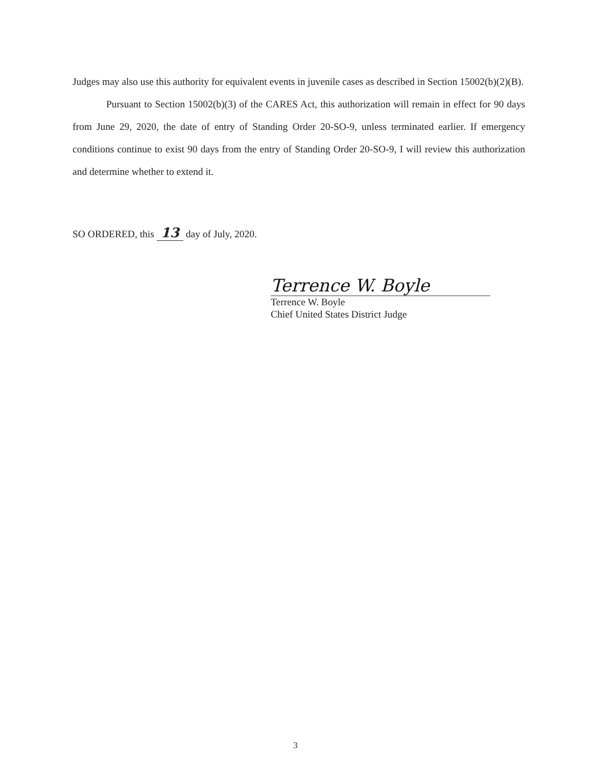Judges may also use this authority for equivalent events in juvenile cases as described in Section 15002(b)(2)(B).
Pursuant to Section 15002(b)(3) of the CARES Act, this authorization will remain in effect for 90 days from June 29, 2020, the date of entry of Standing Order 20-SO-9, unless terminated earlier. If emergency conditions continue to exist 90 days from the entry of Standing Order 20-SO-9, I will review this authorization and determine whether to extend it.
SO ORDERED, this 13 day of July, 2020.
Terrence W. Boyle
Terrence W. Boyle
Chief United States District Judge
3